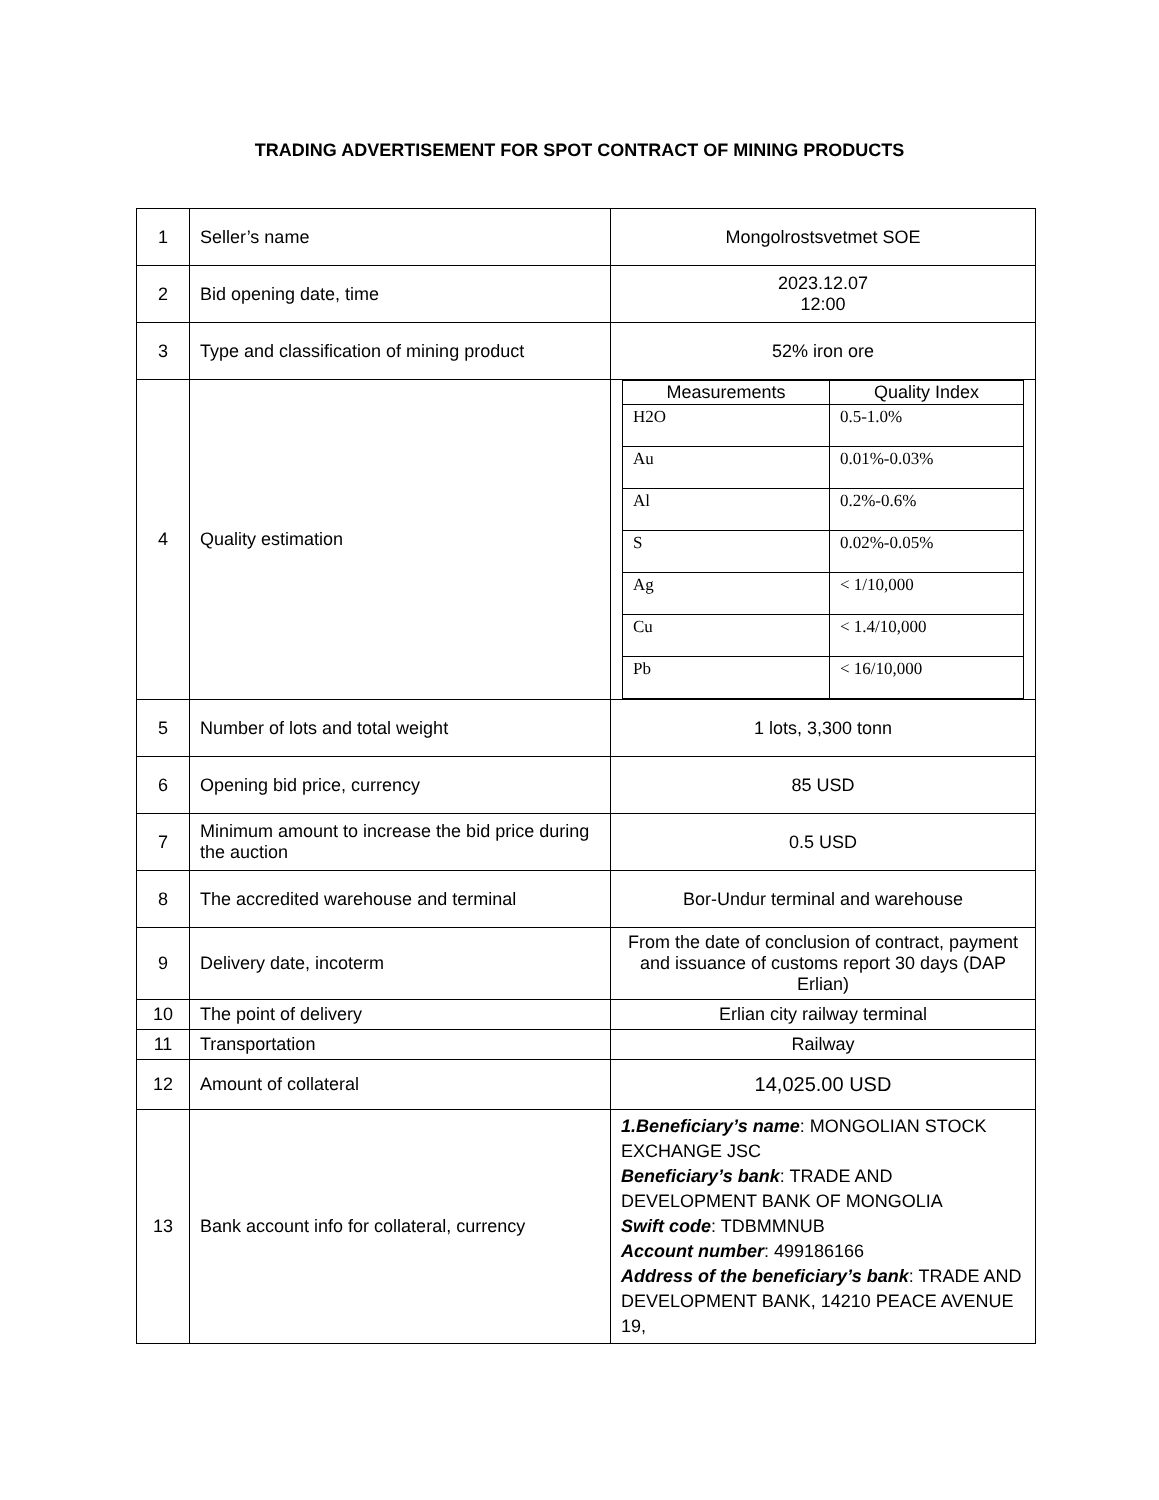TRADING ADVERTISEMENT FOR SPOT CONTRACT OF MINING PRODUCTS
| 1 | Seller’s name | Mongolrostsvetmet SOE |
| 2 | Bid opening date, time | 2023.12.07 12:00 |
| 3 | Type and classification of mining product | 52% iron ore |
| 4 | Quality estimation | / Measurements / Quality Index / / --- / --- / / H2O / 0.5-1.0% / / Au / 0.01%-0.03% / / Al / 0.2%-0.6% / / S / 0.02%-0.05% / / Ag / < 1/10,000 / / Cu / < 1.4/10,000 / / Pb / < 16/10,000 / |
| 5 | Number of lots and total weight | 1 lots, 3,300 tonn |
| 6 | Opening bid price, currency | 85 USD |
| 7 | Minimum amount to increase the bid price during the auction | 0.5 USD |
| 8 | The accredited warehouse and terminal | Bor-Undur terminal and warehouse |
| 9 | Delivery date, incoterm | From the date of conclusion of contract, payment and issuance of customs report 30 days (DAP Erlian) |
| 10 | The point of delivery | Erlian city railway terminal |
| 11 | Transportation | Railway |
| 12 | Amount of collateral | 14,025.00 USD |
| 13 | Bank account info for collateral, currency | 1.Beneficiary’s name : MONGOLIAN STOCK EXCHANGE JSC Beneficiary’s bank : TRADE AND DEVELOPMENT BANK OF MONGOLIA Swift code : TDBMMNUB Account number : 499186166 Address of the beneficiary’s bank : TRADE AND DEVELOPMENT BANK, 14210 PEACE AVENUE 19, |